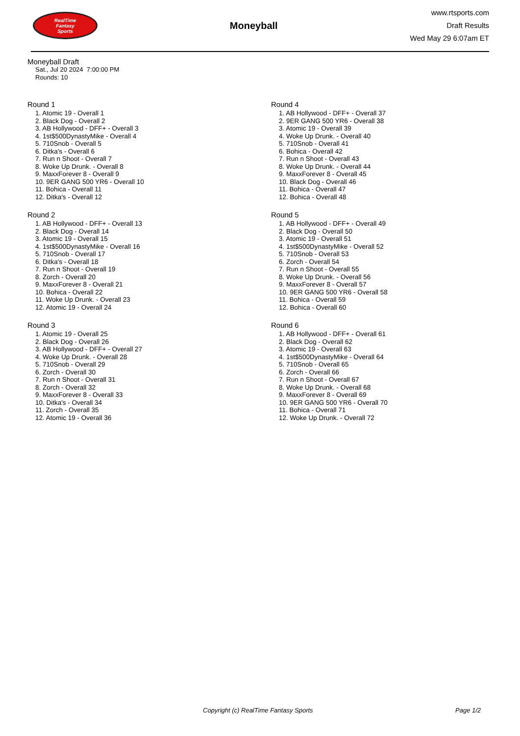RealTime
Fantasy
Sports
Moneyball
www.rtsports.com
Draft Results
Wed May 29 6:07am ET
Moneyball Draft
Sat., Jul 20 2024 7:00:00 PM
Rounds: 10
Round 1
1. Atomic 19 - Overall 1
2. Black Dog - Overall 2
3. AB Hollywood - DFF+ - Overall 3
4. 1st$500DynastyMike - Overall 4
5. 710Snob - Overall 5
6. Ditka's - Overall 6
7. Run n Shoot - Overall 7
8. Woke Up Drunk. - Overall 8
9. MaxxForever 8 - Overall 9
10. 9ER GANG 500 YR6 - Overall 10
11. Bohica - Overall 11
12. Ditka's - Overall 12
Round 2
1. AB Hollywood - DFF+ - Overall 13
2. Black Dog - Overall 14
3. Atomic 19 - Overall 15
4. 1st$500DynastyMike - Overall 16
5. 710Snob - Overall 17
6. Ditka's - Overall 18
7. Run n Shoot - Overall 19
8. Zorch - Overall 20
9. MaxxForever 8 - Overall 21
10. Bohica - Overall 22
11. Woke Up Drunk. - Overall 23
12. Atomic 19 - Overall 24
Round 3
1. Atomic 19 - Overall 25
2. Black Dog - Overall 26
3. AB Hollywood - DFF+ - Overall 27
4. Woke Up Drunk. - Overall 28
5. 710Snob - Overall 29
6. Zorch - Overall 30
7. Run n Shoot - Overall 31
8. Zorch - Overall 32
9. MaxxForever 8 - Overall 33
10. Ditka's - Overall 34
11. Zorch - Overall 35
12. Atomic 19 - Overall 36
Round 4
1. AB Hollywood - DFF+ - Overall 37
2. 9ER GANG 500 YR6 - Overall 38
3. Atomic 19 - Overall 39
4. Woke Up Drunk. - Overall 40
5. 710Snob - Overall 41
6. Bohica - Overall 42
7. Run n Shoot - Overall 43
8. Woke Up Drunk. - Overall 44
9. MaxxForever 8 - Overall 45
10. Black Dog - Overall 46
11. Bohica - Overall 47
12. Bohica - Overall 48
Round 5
1. AB Hollywood - DFF+ - Overall 49
2. Black Dog - Overall 50
3. Atomic 19 - Overall 51
4. 1st$500DynastyMike - Overall 52
5. 710Snob - Overall 53
6. Zorch - Overall 54
7. Run n Shoot - Overall 55
8. Woke Up Drunk. - Overall 56
9. MaxxForever 8 - Overall 57
10. 9ER GANG 500 YR6 - Overall 58
11. Bohica - Overall 59
12. Bohica - Overall 60
Round 6
1. AB Hollywood - DFF+ - Overall 61
2. Black Dog - Overall 62
3. Atomic 19 - Overall 63
4. 1st$500DynastyMike - Overall 64
5. 710Snob - Overall 65
6. Zorch - Overall 66
7. Run n Shoot - Overall 67
8. Woke Up Drunk. - Overall 68
9. MaxxForever 8 - Overall 69
10. 9ER GANG 500 YR6 - Overall 70
11. Bohica - Overall 71
12. Woke Up Drunk. - Overall 72
Copyright (c) RealTime Fantasy Sports Page 1/2